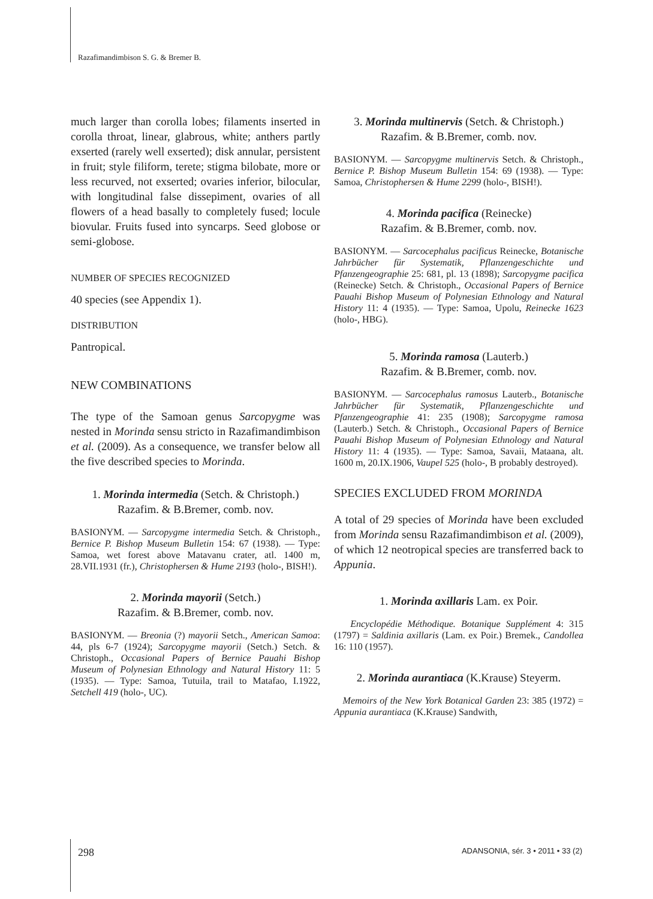Razafimandimbison S. G. & Bremer B.
much larger than corolla lobes; filaments inserted in corolla throat, linear, glabrous, white; anthers partly exserted (rarely well exserted); disk annular, persistent in fruit; style filiform, terete; stigma bilobate, more or less recurved, not exserted; ovaries inferior, bilocular, with longitudinal false dissepiment, ovaries of all flowers of a head basally to completely fused; locule biovular. Fruits fused into syncarps. Seed globose or semi-globose.
NUMBER OF SPECIES RECOGNIZED
40 species (see Appendix 1).
DISTRIBUTION
Pantropical.
NEW COMBINATIONS
The type of the Samoan genus Sarcopygme was nested in Morinda sensu stricto in Razafimandimbison et al. (2009). As a consequence, we transfer below all the five described species to Morinda.
1. Morinda intermedia (Setch. & Christoph.)
Razafim. & B.Bremer, comb. nov.
BASIONYM. — Sarcopygme intermedia Setch. & Christoph., Bernice P. Bishop Museum Bulletin 154: 67 (1938). — Type: Samoa, wet forest above Matavanu crater, atl. 1400 m, 28.VII.1931 (fr.), Christophersen & Hume 2193 (holo-, BISH!).
2. Morinda mayorii (Setch.)
Razafim. & B.Bremer, comb. nov.
BASIONYM. — Breonia (?) mayorii Setch., American Samoa: 44, pls 6-7 (1924); Sarcopygme mayorii (Setch.) Setch. & Christoph., Occasional Papers of Bernice Pauahi Bishop Museum of Polynesian Ethnology and Natural History 11: 5 (1935). — Type: Samoa, Tutuila, trail to Matafao, I.1922, Setchell 419 (holo-, UC).
3. Morinda multinervis (Setch. & Christoph.)
Razafim. & B.Bremer, comb. nov.
BASIONYM. — Sarcopygme multinervis Setch. & Christoph., Bernice P. Bishop Museum Bulletin 154: 69 (1938). — Type: Samoa, Christophersen & Hume 2299 (holo-, BISH!).
4. Morinda pacifica (Reinecke)
Razafim. & B.Bremer, comb. nov.
BASIONYM. — Sarcocephalus pacificus Reinecke, Botanische Jahrbücher für Systematik, Pflanzengeschichte und Pfanzengeographie 25: 681, pl. 13 (1898); Sarcopygme pacifica (Reinecke) Setch. & Christoph., Occasional Papers of Bernice Pauahi Bishop Museum of Polynesian Ethnology and Natural History 11: 4 (1935). — Type: Samoa, Upolu, Reinecke 1623 (holo-, HBG).
5. Morinda ramosa (Lauterb.)
Razafim. & B.Bremer, comb. nov.
BASIONYM. — Sarcocephalus ramosus Lauterb., Botanische Jahrbücher für Systematik, Pflanzengeschichte und Pfanzengeographie 41: 235 (1908); Sarcopygme ramosa (Lauterb.) Setch. & Christoph., Occasional Papers of Bernice Pauahi Bishop Museum of Polynesian Ethnology and Natural History 11: 4 (1935). — Type: Samoa, Savaii, Mataana, alt. 1600 m, 20.IX.1906, Vaupel 525 (holo-, B probably destroyed).
SPECIES EXCLUDED FROM MORINDA
A total of 29 species of Morinda have been excluded from Morinda sensu Razafimandimbison et al. (2009), of which 12 neotropical species are transferred back to Appunia.
1. Morinda axillaris Lam. ex Poir.
Encyclopédie Méthodique. Botanique Supplément 4: 315 (1797) = Saldinia axillaris (Lam. ex Poir.) Bremek., Candollea 16: 110 (1957).
2. Morinda aurantiaca (K.Krause) Steyerm.
Memoirs of the New York Botanical Garden 23: 385 (1972) = Appunia aurantiaca (K.Krause) Sandwith,
298 ADANSONIA, sér. 3 • 2011 • 33 (2)